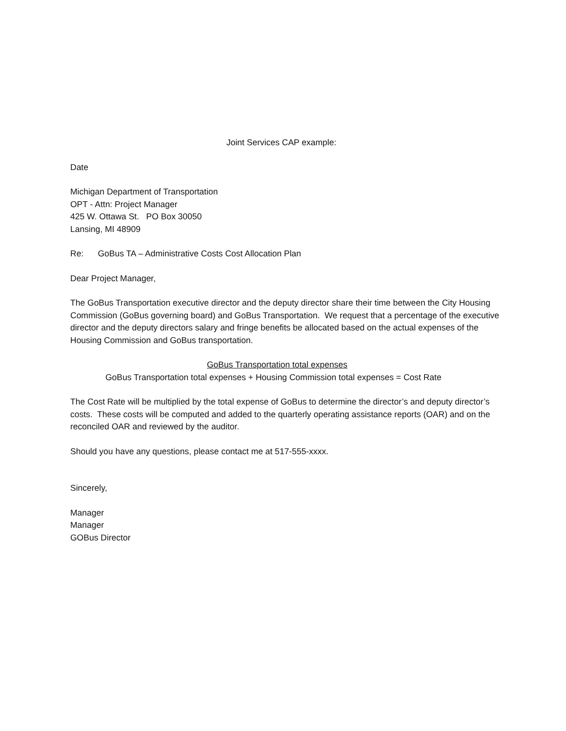Joint Services CAP example:
Date
Michigan Department of Transportation
OPT - Attn: Project Manager
425 W. Ottawa St. PO Box 30050
Lansing, MI 48909
Re: GoBus TA – Administrative Costs Cost Allocation Plan
Dear Project Manager,
The GoBus Transportation executive director and the deputy director share their time between the City Housing Commission (GoBus governing board) and GoBus Transportation. We request that a percentage of the executive director and the deputy directors salary and fringe benefits be allocated based on the actual expenses of the Housing Commission and GoBus transportation.
GoBus Transportation total expenses
GoBus Transportation total expenses + Housing Commission total expenses = Cost Rate
The Cost Rate will be multiplied by the total expense of GoBus to determine the director’s and deputy director’s costs. These costs will be computed and added to the quarterly operating assistance reports (OAR) and on the reconciled OAR and reviewed by the auditor.
Should you have any questions, please contact me at 517-555-xxxx.
Sincerely,
Manager
Manager
GOBus Director